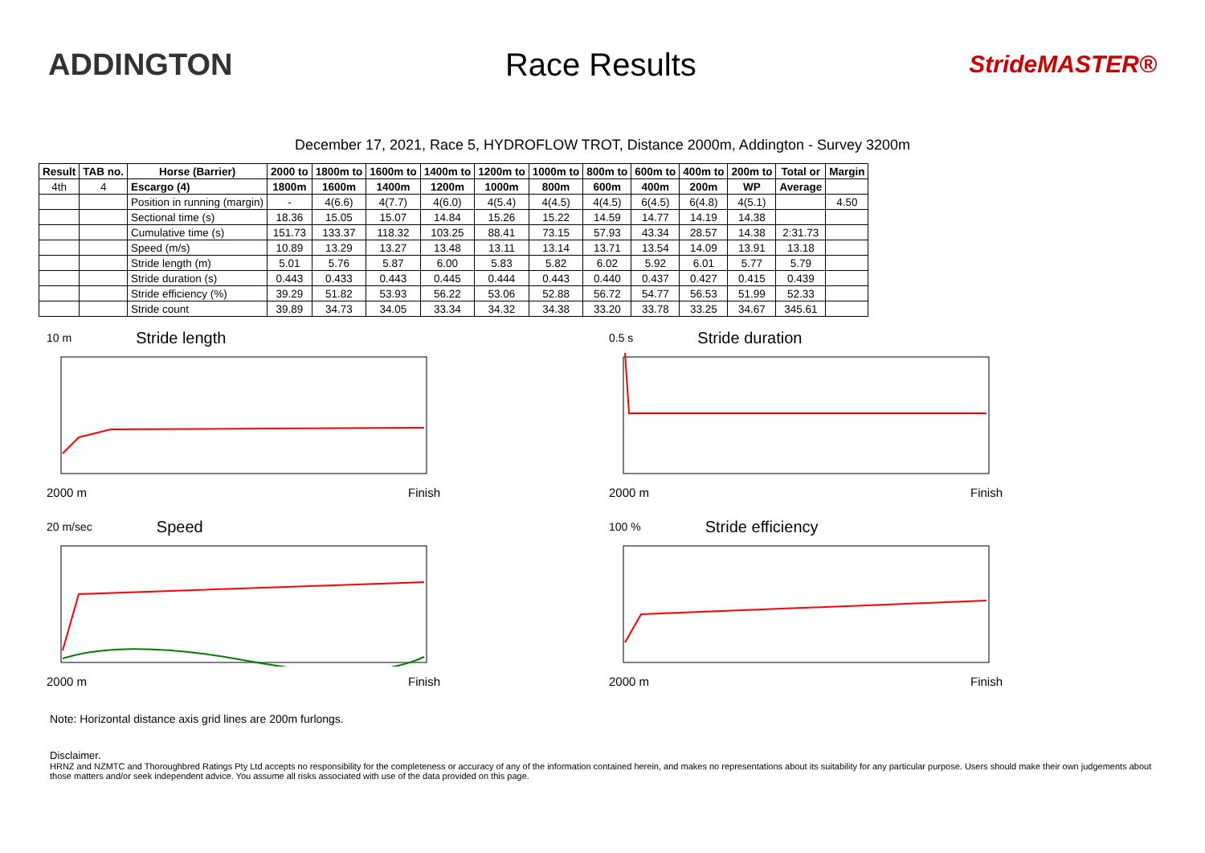ADDINGTON Race Results
StrideMASTER®
December 17, 2021, Race 5, HYDROFLOW TROT, Distance 2000m, Addington - Survey 3200m
| Result | TAB no. | Horse (Barrier) | 2000 to | 1800m to | 1600m to | 1400m to | 1200m to | 1000m to | 800m to | 600m to | 400m to | 200m to | Total or | Margin |
| --- | --- | --- | --- | --- | --- | --- | --- | --- | --- | --- | --- | --- | --- | --- |
| 4th | 4 | Escargo (4) | 1800m | 1600m | 1400m | 1200m | 1000m | 800m | 600m | 400m | 200m | WP | Average | |
| | | Position in running (margin) | - | 4(6.6) | 4(7.7) | 4(6.0) | 4(5.4) | 4(4.5) | 4(4.5) | 6(4.5) | 6(4.8) | 4(5.1) | | 4.50 |
| | | Sectional time (s) | 18.36 | 15.05 | 15.07 | 14.84 | 15.26 | 15.22 | 14.59 | 14.77 | 14.19 | 14.38 | | |
| | | Cumulative time (s) | 151.73 | 133.37 | 118.32 | 103.25 | 88.41 | 73.15 | 57.93 | 43.34 | 28.57 | 14.38 | 2:31.73 | |
| | | Speed (m/s) | 10.89 | 13.29 | 13.27 | 13.48 | 13.11 | 13.14 | 13.71 | 13.54 | 14.09 | 13.91 | 13.18 | |
| | | Stride length (m) | 5.01 | 5.76 | 5.87 | 6.00 | 5.83 | 5.82 | 6.02 | 5.92 | 6.01 | 5.77 | 5.79 | |
| | | Stride duration (s) | 0.443 | 0.433 | 0.443 | 0.445 | 0.444 | 0.443 | 0.440 | 0.437 | 0.427 | 0.415 | 0.439 | |
| | | Stride efficiency (%) | 39.29 | 51.82 | 53.93 | 56.22 | 53.06 | 52.88 | 56.72 | 54.77 | 56.53 | 51.99 | 52.33 | |
| | | Stride count | 39.89 | 34.73 | 34.05 | 33.34 | 34.32 | 34.38 | 33.20 | 33.78 | 33.25 | 34.67 | 345.61 | |
10 m Stride length
2000 m Finish
0.5 s Stride duration
2000 m Finish
20 m/sec Speed
2000 m Finish
100 % Stride efficiency
2000 m Finish
Note: Horizontal distance axis grid lines are 200m furlongs.
Disclaimer.
HRNZ and NZMTC and Thoroughbred Ratings Pty Ltd accepts no responsibility for the completeness or accuracy of any of the information contained herein, and makes no representations about its suitability for any particular purpose. Users should make their own judgements about those matters and/or seek independent advice. You assume all risks associated with use of the data provided on this page.